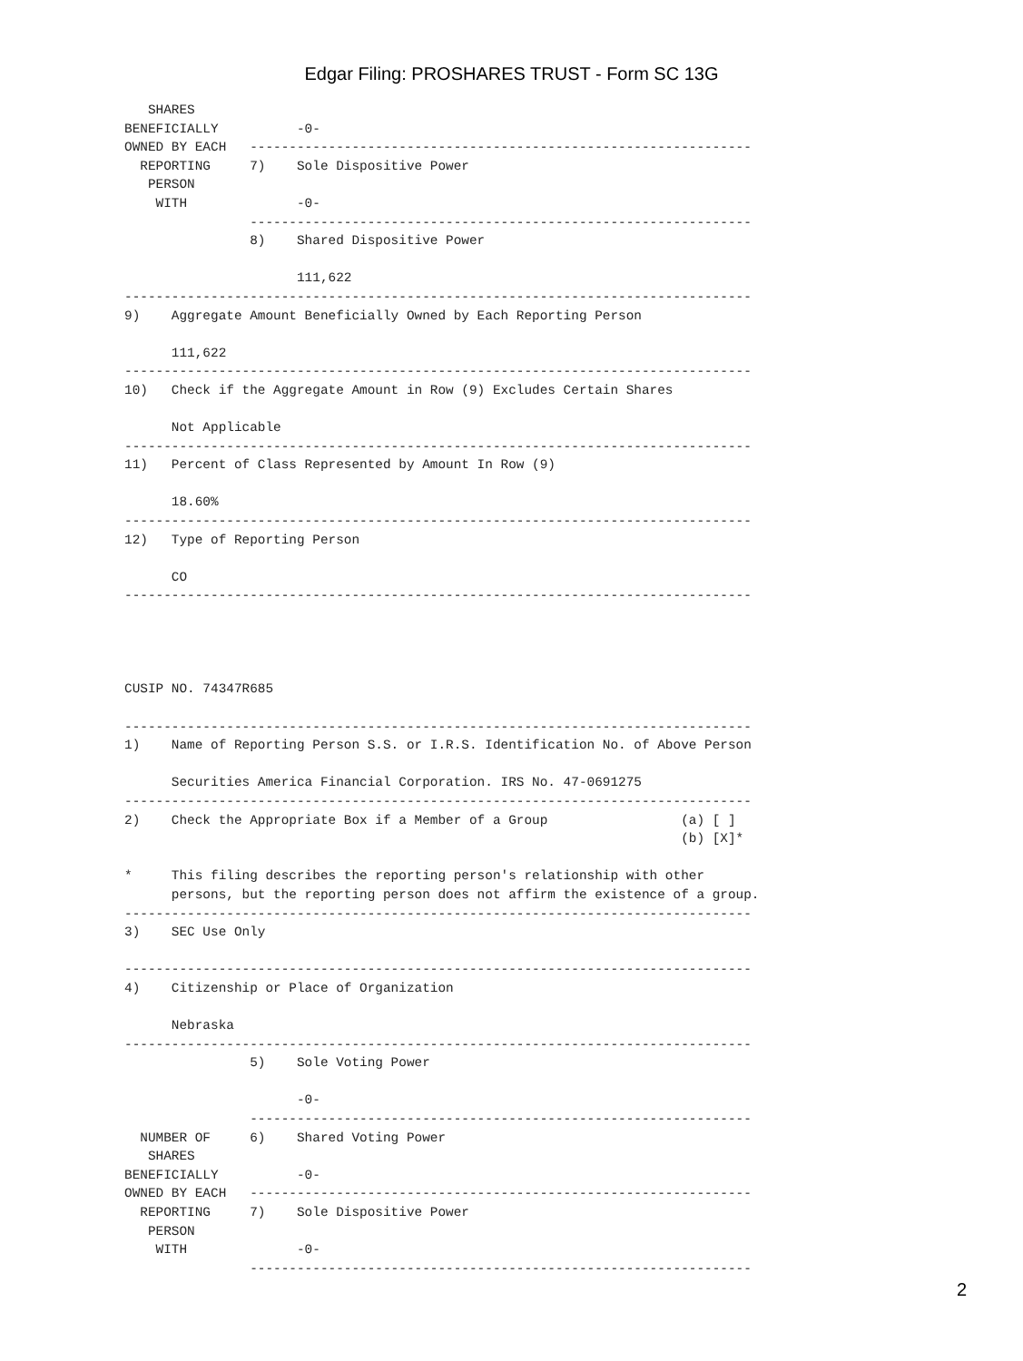Edgar Filing: PROSHARES TRUST - Form SC 13G
   SHARES
BENEFICIALLY          -0-
OWNED BY EACH   ----------------------------------------------------------------
  REPORTING     7)    Sole Dispositive Power
   PERSON
    WITH              -0-
                ----------------------------------------------------------------
                8)    Shared Dispositive Power

                      111,622
--------------------------------------------------------------------------------
9)    Aggregate Amount Beneficially Owned by Each Reporting Person

      111,622
--------------------------------------------------------------------------------
10)   Check if the Aggregate Amount in Row (9) Excludes Certain Shares

      Not Applicable
--------------------------------------------------------------------------------
11)   Percent of Class Represented by Amount In Row (9)

      18.60%
--------------------------------------------------------------------------------
12)   Type of Reporting Person

      CO
--------------------------------------------------------------------------------




CUSIP NO. 74347R685

--------------------------------------------------------------------------------
1)    Name of Reporting Person S.S. or I.R.S. Identification No. of Above Person

      Securities America Financial Corporation. IRS No. 47-0691275
--------------------------------------------------------------------------------
2)    Check the Appropriate Box if a Member of a Group                 (a) [ ]
                                                                       (b) [X]*

*     This filing describes the reporting person's relationship with other
      persons, but the reporting person does not affirm the existence of a group.
--------------------------------------------------------------------------------
3)    SEC Use Only

--------------------------------------------------------------------------------
4)    Citizenship or Place of Organization

      Nebraska
--------------------------------------------------------------------------------
                5)    Sole Voting Power

                      -0-
                ----------------------------------------------------------------
  NUMBER OF     6)    Shared Voting Power
   SHARES
BENEFICIALLY          -0-
OWNED BY EACH   ----------------------------------------------------------------
  REPORTING     7)    Sole Dispositive Power
   PERSON
    WITH              -0-
                ----------------------------------------------------------------
2